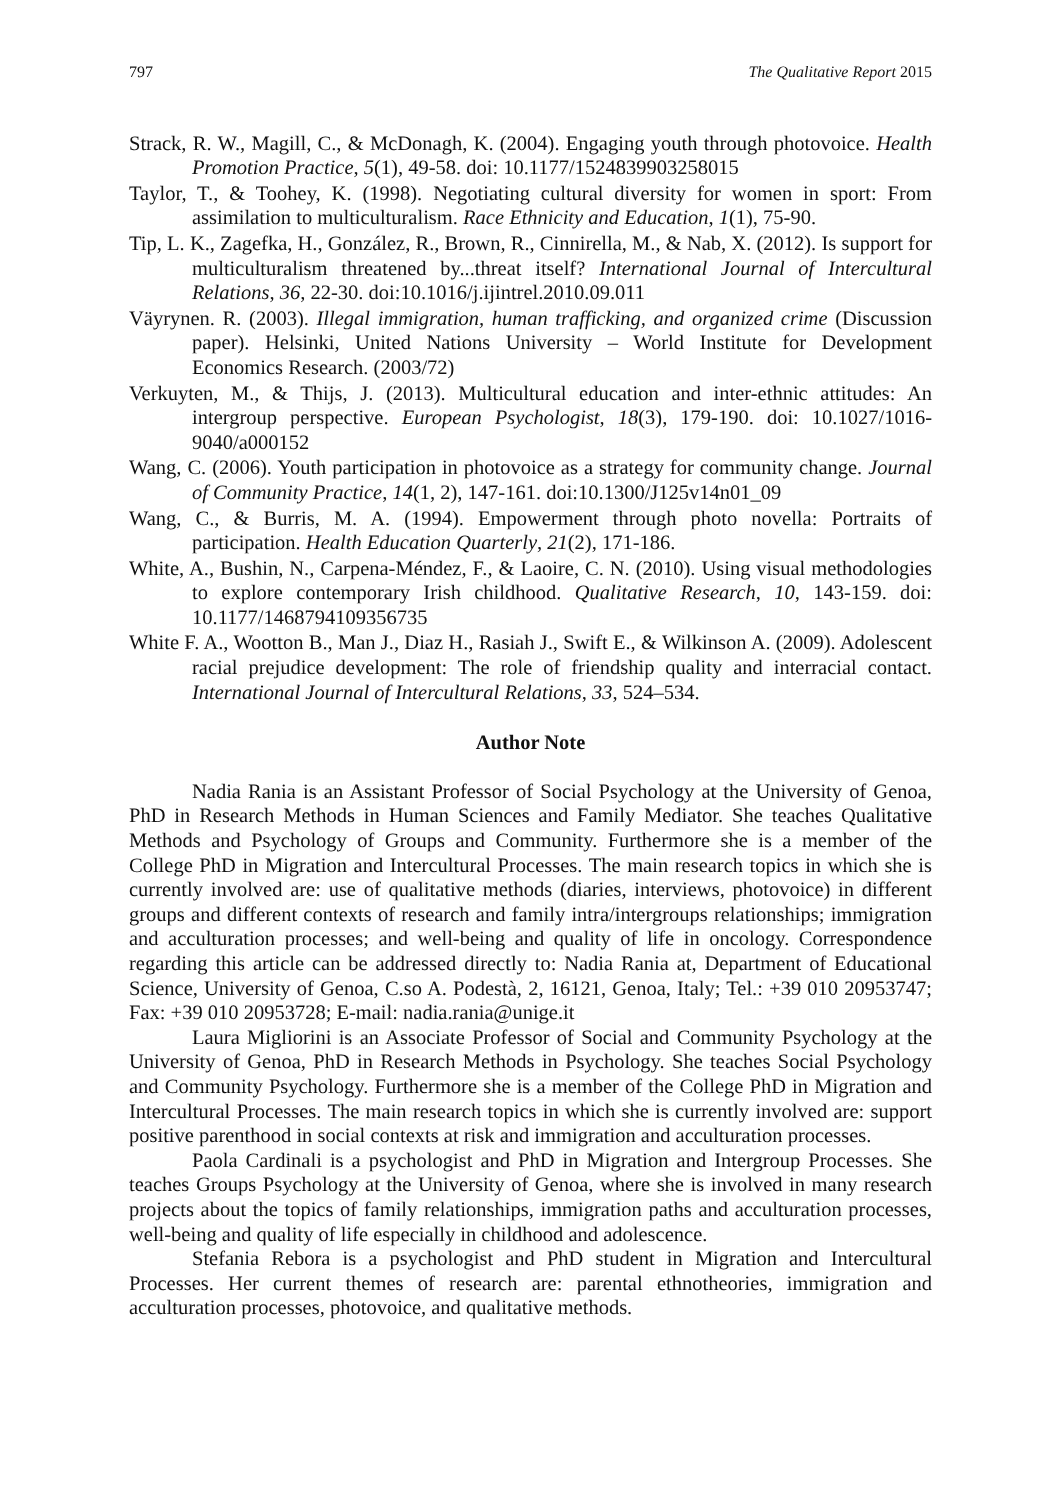797 The Qualitative Report 2015
Strack, R. W., Magill, C., & McDonagh, K. (2004). Engaging youth through photovoice. Health Promotion Practice, 5(1), 49-58. doi: 10.1177/1524839903258015
Taylor, T., & Toohey, K. (1998). Negotiating cultural diversity for women in sport: From assimilation to multiculturalism. Race Ethnicity and Education, 1(1), 75-90.
Tip, L. K., Zagefka, H., González, R., Brown, R., Cinnirella, M., & Nab, X. (2012). Is support for multiculturalism threatened by...threat itself? International Journal of Intercultural Relations, 36, 22-30. doi:10.1016/j.ijintrel.2010.09.011
Väyrynen. R. (2003). Illegal immigration, human trafficking, and organized crime (Discussion paper). Helsinki, United Nations University – World Institute for Development Economics Research. (2003/72)
Verkuyten, M., & Thijs, J. (2013). Multicultural education and inter-ethnic attitudes: An intergroup perspective. European Psychologist, 18(3), 179-190. doi: 10.1027/1016-9040/a000152
Wang, C. (2006). Youth participation in photovoice as a strategy for community change. Journal of Community Practice, 14(1, 2), 147-161. doi:10.1300/J125v14n01_09
Wang, C., & Burris, M. A. (1994). Empowerment through photo novella: Portraits of participation. Health Education Quarterly, 21(2), 171-186.
White, A., Bushin, N., Carpena-Méndez, F., & Laoire, C. N. (2010). Using visual methodologies to explore contemporary Irish childhood. Qualitative Research, 10, 143-159. doi: 10.1177/1468794109356735
White F. A., Wootton B., Man J., Diaz H., Rasiah J., Swift E., & Wilkinson A. (2009). Adolescent racial prejudice development: The role of friendship quality and interracial contact. International Journal of Intercultural Relations, 33, 524–534.
Author Note
Nadia Rania is an Assistant Professor of Social Psychology at the University of Genoa, PhD in Research Methods in Human Sciences and Family Mediator. She teaches Qualitative Methods and Psychology of Groups and Community. Furthermore she is a member of the College PhD in Migration and Intercultural Processes. The main research topics in which she is currently involved are: use of qualitative methods (diaries, interviews, photovoice) in different groups and different contexts of research and family intra/intergroups relationships; immigration and acculturation processes; and well-being and quality of life in oncology. Correspondence regarding this article can be addressed directly to: Nadia Rania at, Department of Educational Science, University of Genoa, C.so A. Podestà, 2, 16121, Genoa, Italy; Tel.: +39 010 20953747; Fax: +39 010 20953728; E-mail: nadia.rania@unige.it
Laura Migliorini is an Associate Professor of Social and Community Psychology at the University of Genoa, PhD in Research Methods in Psychology. She teaches Social Psychology and Community Psychology. Furthermore she is a member of the College PhD in Migration and Intercultural Processes. The main research topics in which she is currently involved are: support positive parenthood in social contexts at risk and immigration and acculturation processes.
Paola Cardinali is a psychologist and PhD in Migration and Intergroup Processes. She teaches Groups Psychology at the University of Genoa, where she is involved in many research projects about the topics of family relationships, immigration paths and acculturation processes, well-being and quality of life especially in childhood and adolescence.
Stefania Rebora is a psychologist and PhD student in Migration and Intercultural Processes. Her current themes of research are: parental ethnotheories, immigration and acculturation processes, photovoice, and qualitative methods.